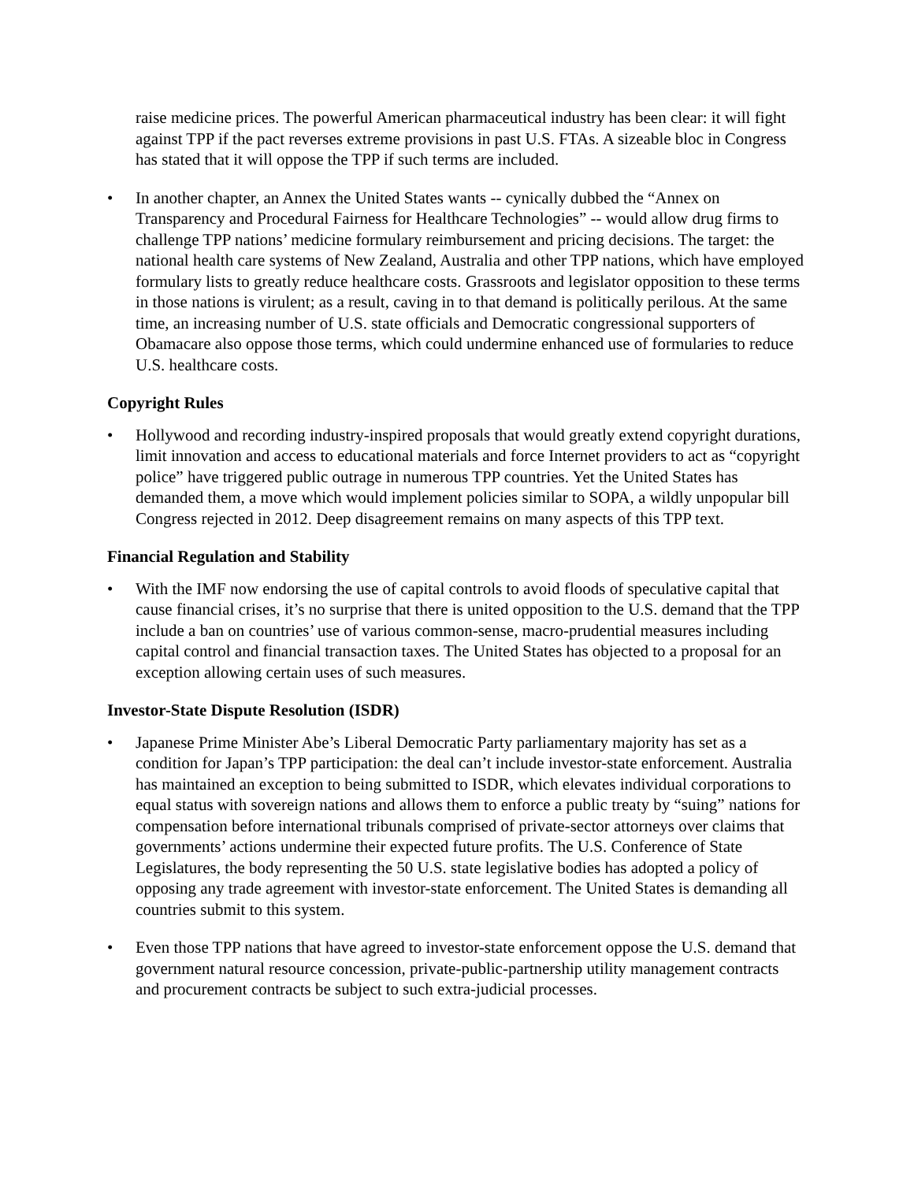raise medicine prices. The powerful American pharmaceutical industry has been clear: it will fight against TPP if the pact reverses extreme provisions in past U.S. FTAs. A sizeable bloc in Congress has stated that it will oppose the TPP if such terms are included.
• In another chapter, an Annex the United States wants -- cynically dubbed the “Annex on Transparency and Procedural Fairness for Healthcare Technologies” -- would allow drug firms to challenge TPP nations’ medicine formulary reimbursement and pricing decisions. The target: the national health care systems of New Zealand, Australia and other TPP nations, which have employed formulary lists to greatly reduce healthcare costs. Grassroots and legislator opposition to these terms in those nations is virulent; as a result, caving in to that demand is politically perilous. At the same time, an increasing number of U.S. state officials and Democratic congressional supporters of Obamacare also oppose those terms, which could undermine enhanced use of formularies to reduce U.S. healthcare costs.
Copyright Rules
• Hollywood and recording industry-inspired proposals that would greatly extend copyright durations, limit innovation and access to educational materials and force Internet providers to act as “copyright police” have triggered public outrage in numerous TPP countries. Yet the United States has demanded them, a move which would implement policies similar to SOPA, a wildly unpopular bill Congress rejected in 2012. Deep disagreement remains on many aspects of this TPP text.
Financial Regulation and Stability
• With the IMF now endorsing the use of capital controls to avoid floods of speculative capital that cause financial crises, it’s no surprise that there is united opposition to the U.S. demand that the TPP include a ban on countries’ use of various common-sense, macro-prudential measures including capital control and financial transaction taxes. The United States has objected to a proposal for an exception allowing certain uses of such measures.
Investor-State Dispute Resolution (ISDR)
• Japanese Prime Minister Abe’s Liberal Democratic Party parliamentary majority has set as a condition for Japan’s TPP participation: the deal can’t include investor-state enforcement. Australia has maintained an exception to being submitted to ISDR, which elevates individual corporations to equal status with sovereign nations and allows them to enforce a public treaty by “suing” nations for compensation before international tribunals comprised of private-sector attorneys over claims that governments’ actions undermine their expected future profits. The U.S. Conference of State Legislatures, the body representing the 50 U.S. state legislative bodies has adopted a policy of opposing any trade agreement with investor-state enforcement. The United States is demanding all countries submit to this system.
• Even those TPP nations that have agreed to investor-state enforcement oppose the U.S. demand that government natural resource concession, private-public-partnership utility management contracts and procurement contracts be subject to such extra-judicial processes.